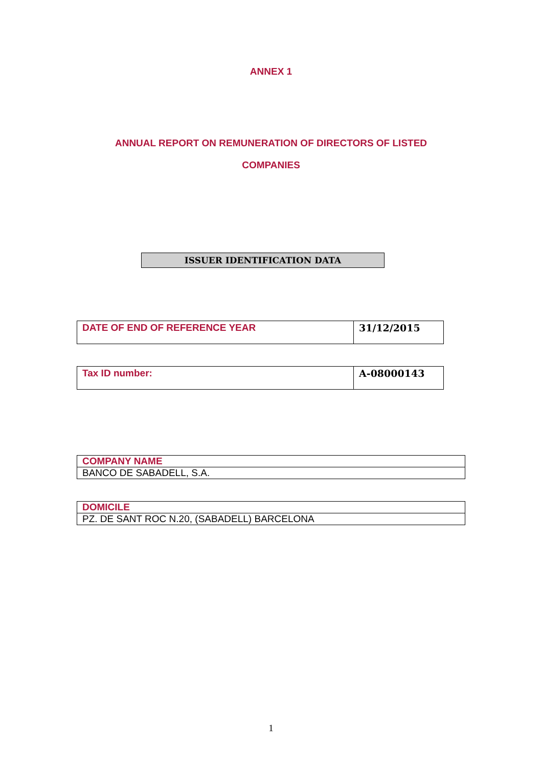ANNEX 1
ANNUAL REPORT ON REMUNERATION OF DIRECTORS OF LISTED
COMPANIES
ISSUER IDENTIFICATION DATA
| DATE OF END OF REFERENCE YEAR | 31/12/2015 |
| Tax ID number: | A-08000143 |
| COMPANY NAME |
| BANCO DE SABADELL, S.A. |
| DOMICILE |
| PZ. DE SANT ROC N.20, (SABADELL) BARCELONA |
1